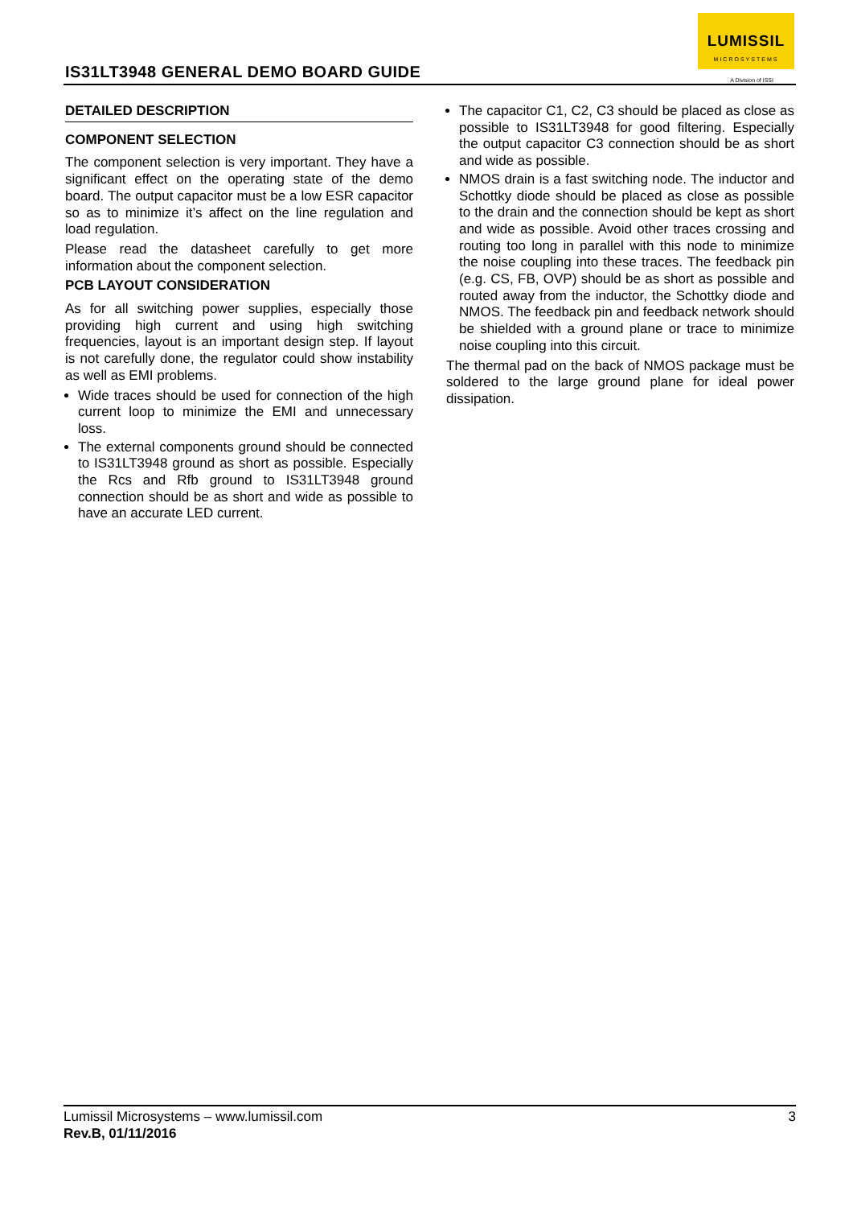IS31LT3948 GENERAL DEMO BOARD GUIDE
LUMISSIL
MICROSYSTEMS
A Division of ISSI
DETAILED DESCRIPTION
COMPONENT SELECTION
The component selection is very important. They have a significant effect on the operating state of the demo board. The output capacitor must be a low ESR capacitor so as to minimize it’s affect on the line regulation and load regulation.
Please read the datasheet carefully to get more information about the component selection.
PCB LAYOUT CONSIDERATION
As for all switching power supplies, especially those providing high current and using high switching frequencies, layout is an important design step. If layout is not carefully done, the regulator could show instability as well as EMI problems.
Wide traces should be used for connection of the high current loop to minimize the EMI and unnecessary loss.
The external components ground should be connected to IS31LT3948 ground as short as possible. Especially the Rcs and Rfb ground to IS31LT3948 ground connection should be as short and wide as possible to have an accurate LED current.
The capacitor C1, C2, C3 should be placed as close as possible to IS31LT3948 for good filtering. Especially the output capacitor C3 connection should be as short and wide as possible.
NMOS drain is a fast switching node. The inductor and Schottky diode should be placed as close as possible to the drain and the connection should be kept as short and wide as possible. Avoid other traces crossing and routing too long in parallel with this node to minimize the noise coupling into these traces. The feedback pin (e.g. CS, FB, OVP) should be as short as possible and routed away from the inductor, the Schottky diode and NMOS. The feedback pin and feedback network should be shielded with a ground plane or trace to minimize noise coupling into this circuit.
The thermal pad on the back of NMOS package must be soldered to the large ground plane for ideal power dissipation.
3 Lumissil Microsystems – www.lumissil.com
Rev.B, 01/11/2016